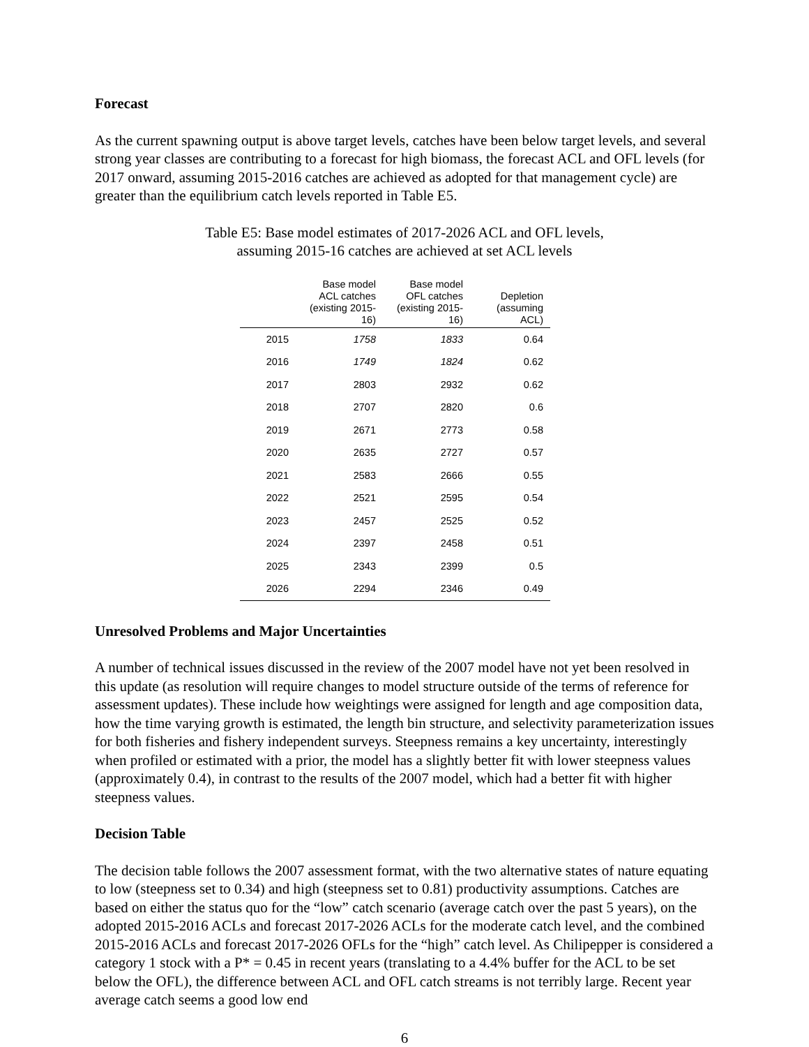Forecast
As the current spawning output is above target levels, catches have been below target levels, and several strong year classes are contributing to a forecast for high biomass, the forecast ACL and OFL levels (for 2017 onward, assuming 2015-2016 catches are achieved as adopted for that management cycle) are greater than the equilibrium catch levels reported in Table E5.
Table E5: Base model estimates of 2017-2026 ACL and OFL levels,
assuming 2015-16 catches are achieved at set ACL levels
| | Base model ACL catches (existing 2015- 16) | Base model OFL catches (existing 2015- 16) | Depletion (assuming ACL) |
| --- | --- | --- | --- |
| 2015 | 1758 | 1833 | 0.64 |
| 2016 | 1749 | 1824 | 0.62 |
| 2017 | 2803 | 2932 | 0.62 |
| 2018 | 2707 | 2820 | 0.6 |
| 2019 | 2671 | 2773 | 0.58 |
| 2020 | 2635 | 2727 | 0.57 |
| 2021 | 2583 | 2666 | 0.55 |
| 2022 | 2521 | 2595 | 0.54 |
| 2023 | 2457 | 2525 | 0.52 |
| 2024 | 2397 | 2458 | 0.51 |
| 2025 | 2343 | 2399 | 0.5 |
| 2026 | 2294 | 2346 | 0.49 |
Unresolved Problems and Major Uncertainties
A number of technical issues discussed in the review of the 2007 model have not yet been resolved in this update (as resolution will require changes to model structure outside of the terms of reference for assessment updates). These include how weightings were assigned for length and age composition data, how the time varying growth is estimated, the length bin structure, and selectivity parameterization issues for both fisheries and fishery independent surveys. Steepness remains a key uncertainty, interestingly when profiled or estimated with a prior, the model has a slightly better fit with lower steepness values (approximately 0.4), in contrast to the results of the 2007 model, which had a better fit with higher steepness values.
Decision Table
The decision table follows the 2007 assessment format, with the two alternative states of nature equating to low (steepness set to 0.34) and high (steepness set to 0.81) productivity assumptions. Catches are based on either the status quo for the “low” catch scenario (average catch over the past 5 years), on the adopted 2015-2016 ACLs and forecast 2017-2026 ACLs for the moderate catch level, and the combined 2015-2016 ACLs and forecast 2017-2026 OFLs for the “high” catch level. As Chilipepper is considered a category 1 stock with a P* = 0.45 in recent years (translating to a 4.4% buffer for the ACL to be set below the OFL), the difference between ACL and OFL catch streams is not terribly large. Recent year average catch seems a good low end
6